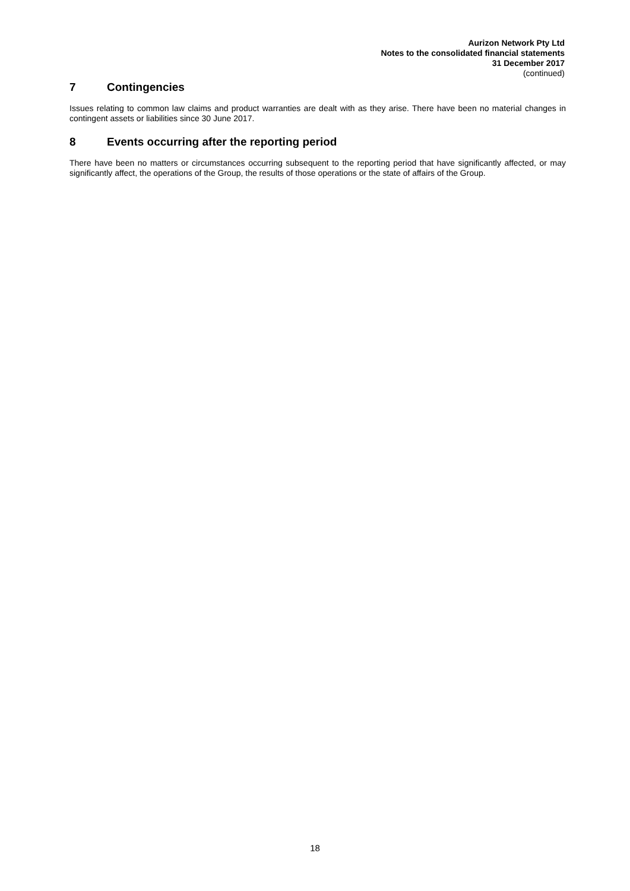Aurizon Network Pty Ltd
Notes to the consolidated financial statements
31 December 2017
(continued)
7 Contingencies
Issues relating to common law claims and product warranties are dealt with as they arise. There have been no material changes in contingent assets or liabilities since 30 June 2017.
8 Events occurring after the reporting period
There have been no matters or circumstances occurring subsequent to the reporting period that have significantly affected, or may significantly affect, the operations of the Group, the results of those operations or the state of affairs of the Group.
18